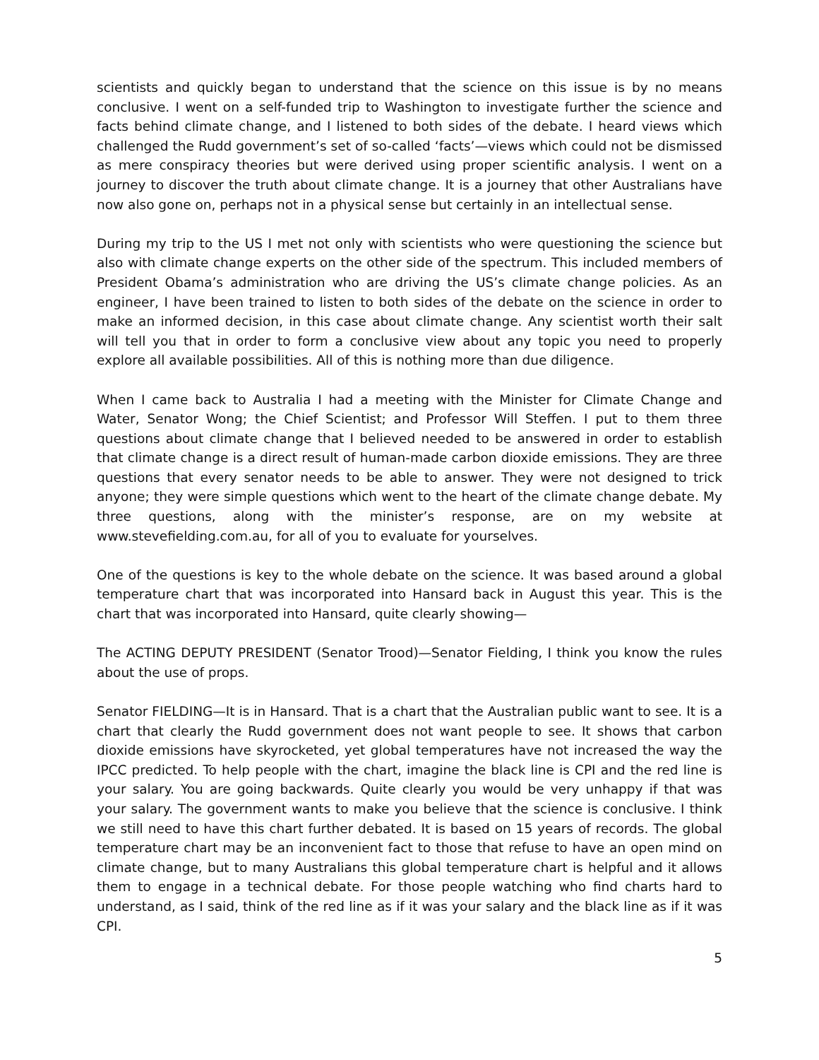scientists and quickly began to understand that the science on this issue is by no means conclusive. I went on a self-funded trip to Washington to investigate further the science and facts behind climate change, and I listened to both sides of the debate. I heard views which challenged the Rudd government’s set of so-called ‘facts’—views which could not be dismissed as mere conspiracy theories but were derived using proper scientific analysis. I went on a journey to discover the truth about climate change. It is a journey that other Australians have now also gone on, perhaps not in a physical sense but certainly in an intellectual sense.
During my trip to the US I met not only with scientists who were questioning the science but also with climate change experts on the other side of the spectrum. This included members of President Obama’s administration who are driving the US’s climate change policies. As an engineer, I have been trained to listen to both sides of the debate on the science in order to make an informed decision, in this case about climate change. Any scientist worth their salt will tell you that in order to form a conclusive view about any topic you need to properly explore all available possibilities. All of this is nothing more than due diligence.
When I came back to Australia I had a meeting with the Minister for Climate Change and Water, Senator Wong; the Chief Scientist; and Professor Will Steffen. I put to them three questions about climate change that I believed needed to be answered in order to establish that climate change is a direct result of human-made carbon dioxide emissions. They are three questions that every senator needs to be able to answer. They were not designed to trick anyone; they were simple questions which went to the heart of the climate change debate. My three questions, along with the minister’s response, are on my website at www.stevefielding.com.au, for all of you to evaluate for yourselves.
One of the questions is key to the whole debate on the science. It was based around a global temperature chart that was incorporated into Hansard back in August this year. This is the chart that was incorporated into Hansard, quite clearly showing—
The ACTING DEPUTY PRESIDENT (Senator Trood)—Senator Fielding, I think you know the rules about the use of props.
Senator FIELDING—It is in Hansard. That is a chart that the Australian public want to see. It is a chart that clearly the Rudd government does not want people to see. It shows that carbon dioxide emissions have skyrocketed, yet global temperatures have not increased the way the IPCC predicted. To help people with the chart, imagine the black line is CPI and the red line is your salary. You are going backwards. Quite clearly you would be very unhappy if that was your salary. The government wants to make you believe that the science is conclusive. I think we still need to have this chart further debated. It is based on 15 years of records. The global temperature chart may be an inconvenient fact to those that refuse to have an open mind on climate change, but to many Australians this global temperature chart is helpful and it allows them to engage in a technical debate. For those people watching who find charts hard to understand, as I said, think of the red line as if it was your salary and the black line as if it was CPI.
5